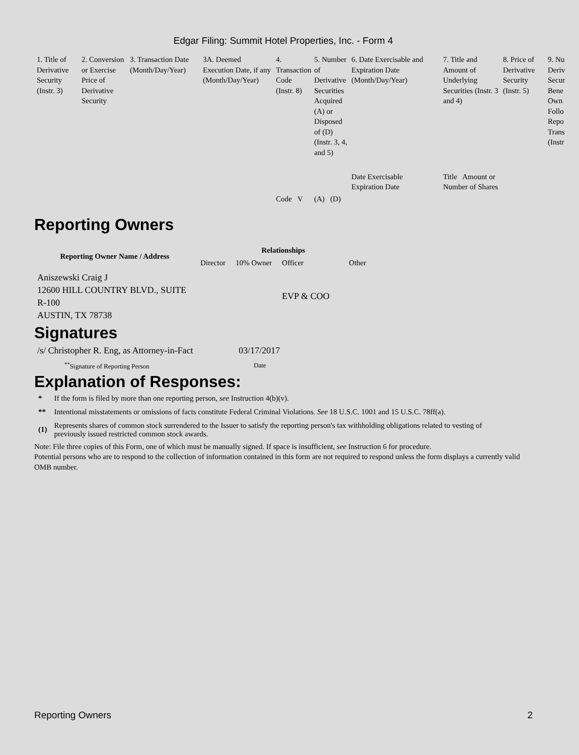Edgar Filing: Summit Hotel Properties, Inc. - Form 4
| 1. Title of Derivative Security (Instr. 3) | 2. Conversion or Exercise Price of Derivative Security | 3. Transaction Date (Month/Day/Year) | 3A. Deemed Execution Date, if any (Month/Day/Year) | 4. Transaction Code (Instr. 8) | 5. Number of Derivative Securities Acquired (A) or Disposed of (D) (Instr. 3, 4, and 5) | 6. Date Exercisable and Expiration Date (Month/Day/Year) | 7. Title and Amount of Underlying Securities (Instr. 3 and 4) | 8. Price of Derivative Security (Instr. 5) | 9. Nu Deriv Secur Bene Own Follo Repo Trans (Instr |
| | | | | Code V | (A) (D) | Date Exercisable Expiration Date | Title Amount or Number of Shares | | |
Reporting Owners
| Reporting Owner Name / Address | Relationships | | | |
| --- | --- | --- | --- | --- |
| | Director | 10% Owner | Officer | Other |
| Aniszewski Craig J 12600 HILL COUNTRY BLVD., SUITE R-100 AUSTIN, TX 78738 | | | EVP & COO | |
Signatures
| /s/ Christopher R. Eng, as Attorney-in-Fact | 03/17/2017 |
| <sup>**</sup> Signature of Reporting Person | Date |
Explanation of Responses:
| * | If the form is filed by more than one reporting person, see Instruction 4(b)(v). |
| ** | Intentional misstatements or omissions of facts constitute Federal Criminal Violations. See 18 U.S.C. 1001 and 15 U.S.C. 78ff(a). |
| (1) | Represents shares of common stock surrendered to the Issuer to satisfy the reporting person's tax withholding obligations related to vesting of previously issued restricted common stock awards. |
Note: File three copies of this Form, one of which must be manually signed. If space is insufficient, see Instruction 6 for procedure.
Potential persons who are to respond to the collection of information contained in this form are not required to respond unless the form displays a currently valid OMB number.
Reporting Owners 2